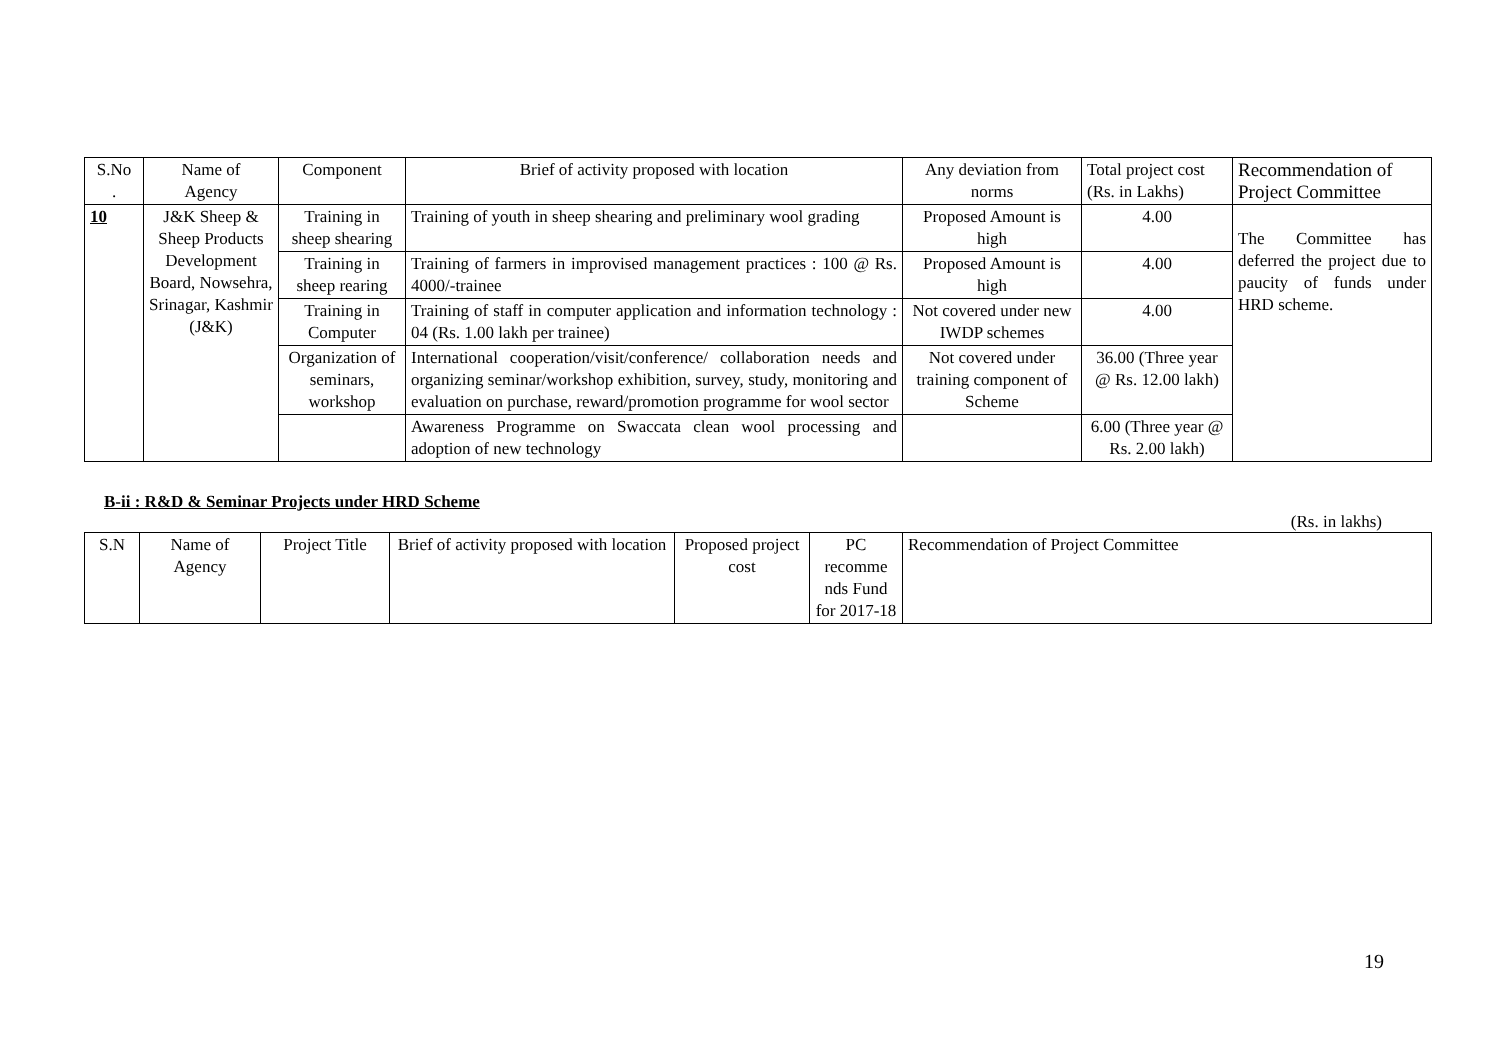| S.No . | Name of Agency | Component | Brief of activity proposed with location | Any deviation from norms | Total project cost (Rs. in Lakhs) | Recommendation of Project Committee |
| --- | --- | --- | --- | --- | --- | --- |
| 10 | J&K Sheep & Sheep Products Development Board, Nowsehra, Srinagar, Kashmir (J&K) | Training in sheep shearing | Training of youth in sheep shearing and preliminary wool grading | Proposed Amount is high | 4.00 | The Committee has deferred the project due to paucity of funds under HRD scheme. |
| | | Training in sheep rearing | Training of farmers in improvised management practices : 100 @ Rs. 4000/-trainee | Proposed Amount is high | 4.00 | |
| | | Training in Computer | Training of staff in computer application and information technology : 04 (Rs. 1.00 lakh per trainee) | Not covered under new IWDP schemes | 4.00 | |
| | | Organization of seminars, workshop | International cooperation/visit/conference/ collaboration needs and organizing seminar/workshop exhibition, survey, study, monitoring and evaluation on purchase, reward/promotion programme for wool sector | Not covered under training component of Scheme | 36.00 (Three year @ Rs. 12.00 lakh) | |
| | | | Awareness Programme on Swaccata clean wool processing and adoption of new technology | | 6.00 (Three year @ Rs. 2.00 lakh) | |
B-ii : R&D & Seminar Projects under HRD Scheme
(Rs. in lakhs)
| S.N | Name of Agency | Project Title | Brief of activity proposed with location | Proposed project cost | PC recomme nds Fund for 2017-18 | Recommendation of Project Committee |
| --- | --- | --- | --- | --- | --- | --- |
19